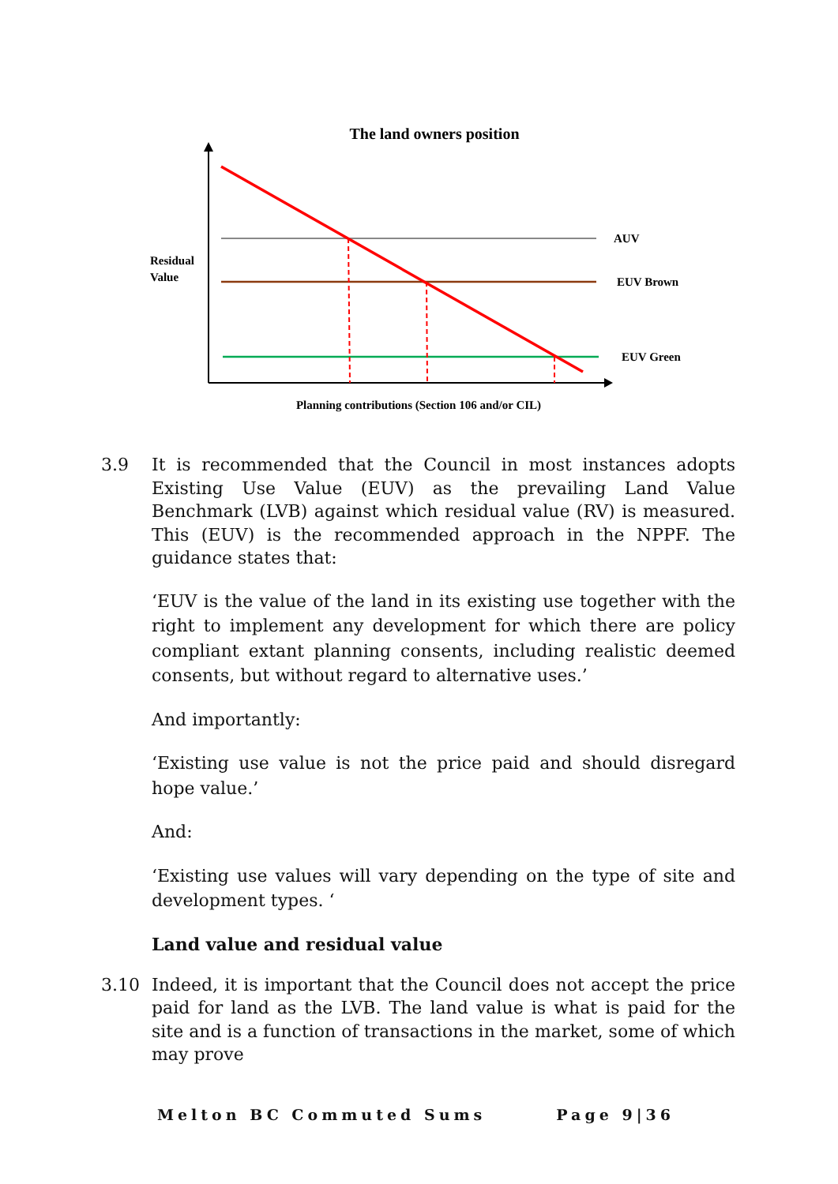The land owners position
Residual
Value
AUV
EUV Brown
EUV Green
Planning contributions (Section 106 and/or CIL)
3.9 It is recommended that the Council in most instances adopts Existing Use Value (EUV) as the prevailing Land Value Benchmark (LVB) against which residual value (RV) is measured. This (EUV) is the recommended approach in the NPPF. The guidance states that:
‘EUV is the value of the land in its existing use together with the right to implement any development for which there are policy compliant extant planning consents, including realistic deemed consents, but without regard to alternative uses.’
And importantly:
‘Existing use value is not the price paid and should disregard hope value.’
And:
‘Existing use values will vary depending on the type of site and development types. ‘
Land value and residual value
3.10 Indeed, it is important that the Council does not accept the price paid for land as the LVB. The land value is what is paid for the site and is a function of transactions in the market, some of which may prove
Melton BC Commuted Sums Page 9|36